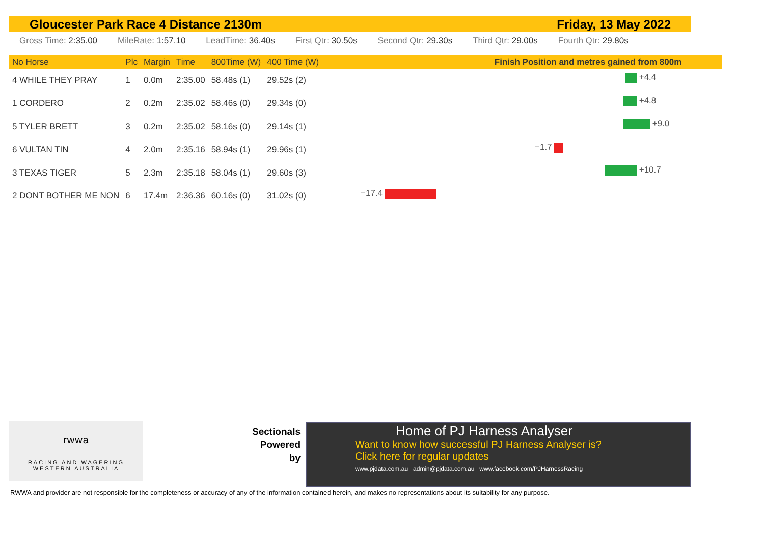Gloucester Park Race 4 Distance 2130m Friday, 13 May 2022
Gross Time: 2:35.00 MileRate: 1:57.10 LeadTime: 36.40s First Qtr: 30.50s Second Qtr: 29.30s Third Qtr: 29.00s Fourth Qtr: 29.80s
| No Horse | Plc | Margin | Time | 800Time (W) | 400 Time (W) | Finish Position and metres gained from 800m |
| --- | --- | --- | --- | --- | --- | --- |
| 4 WHILE THEY PRAY | 1 | 0.0m | 2:35.00 | 58.48s (1) | 29.52s (2) | |
| 1 CORDERO | 2 | 0.2m | 2:35.02 | 58.46s (0) | 29.34s (0) | |
| 5 TYLER BRETT | 3 | 0.2m | 2:35.02 | 58.16s (0) | 29.14s (1) | |
| 6 VULTAN TIN | 4 | 2.0m | 2:35.16 | 58.94s (1) | 29.96s (1) | |
| 3 TEXAS TIGER | 5 | 2.3m | 2:35.18 | 58.04s (1) | 29.60s (3) | |
| 2 DONT BOTHER ME NON | 6 | 17.4m | 2:36.36 | 60.16s (0) | 31.02s (0) | |
+4.4
+4.8
+9.0
−1.7
+10.7
−17.4
rwwa
RACING AND WAGERING
WESTERN AUSTRALIA
Sectionals
Powered
by
Home of PJ Harness Analyser
Want to know how successful PJ Harness Analyser is?
Click here for regular updates
www.pjdata.com.au admin@pjdata.com.au www.facebook.com/PJHarnessRacing
RWWA and provider are not responsible for the completeness or accuracy of any of the information contained herein, and makes no representations about its suitability for any purpose.